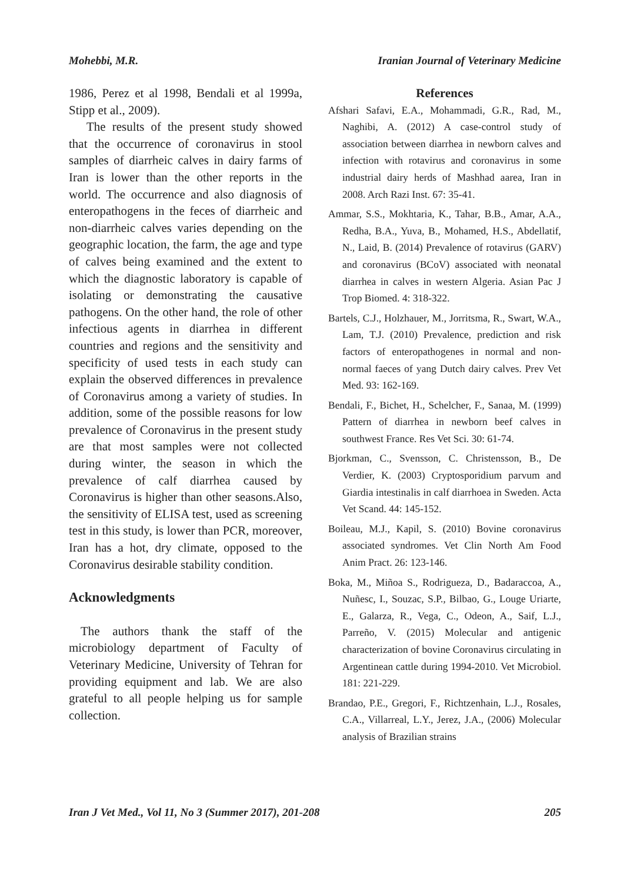Mohebbi, M.R. Iranian Journal of Veterinary Medicine
1986, Perez et al 1998, Bendali et al 1999a, Stipp et al., 2009).
The results of the present study showed that the occurrence of coronavirus in stool samples of diarrheic calves in dairy farms of Iran is lower than the other reports in the world. The occurrence and also diagnosis of enteropathogens in the feces of diarrheic and non-diarrheic calves varies depending on the geographic location, the farm, the age and type of calves being examined and the extent to which the diagnostic laboratory is capable of isolating or demonstrating the causative pathogens. On the other hand, the role of other infectious agents in diarrhea in different countries and regions and the sensitivity and specificity of used tests in each study can explain the observed differences in prevalence of Coronavirus among a variety of studies. In addition, some of the possible reasons for low prevalence of Coronavirus in the present study are that most samples were not collected during winter, the season in which the prevalence of calf diarrhea caused by Coronavirus is higher than other seasons.Also, the sensitivity of ELISA test, used as screening test in this study, is lower than PCR, moreover, Iran has a hot, dry climate, opposed to the Coronavirus desirable stability condition.
Acknowledgments
The authors thank the staff of the microbiology department of Faculty of Veterinary Medicine, University of Tehran for providing equipment and lab. We are also grateful to all people helping us for sample collection.
References
Afshari Safavi, E.A., Mohammadi, G.R., Rad, M., Naghibi, A. (2012) A case-control study of association between diarrhea in newborn calves and infection with rotavirus and coronavirus in some industrial dairy herds of Mashhad aarea, Iran in 2008. Arch Razi Inst. 67: 35-41.
Ammar, S.S., Mokhtaria, K., Tahar, B.B., Amar, A.A., Redha, B.A., Yuva, B., Mohamed, H.S., Abdellatif, N., Laid, B. (2014) Prevalence of rotavirus (GARV) and coronavirus (BCoV) associated with neonatal diarrhea in calves in western Algeria. Asian Pac J Trop Biomed. 4: 318-322.
Bartels, C.J., Holzhauer, M., Jorritsma, R., Swart, W.A., Lam, T.J. (2010) Prevalence, prediction and risk factors of enteropathogenes in normal and non-normal faeces of yang Dutch dairy calves. Prev Vet Med. 93: 162-169.
Bendali, F., Bichet, H., Schelcher, F., Sanaa, M. (1999) Pattern of diarrhea in newborn beef calves in southwest France. Res Vet Sci. 30: 61-74.
Bjorkman, C., Svensson, C. Christensson, B., De Verdier, K. (2003) Cryptosporidium parvum and Giardia intestinalis in calf diarrhoea in Sweden. Acta Vet Scand. 44: 145-152.
Boileau, M.J., Kapil, S. (2010) Bovine coronavirus associated syndromes. Vet Clin North Am Food Anim Pract. 26: 123-146.
Boka, M., Miñoa S., Rodrigueza, D., Badaraccoa, A., Nuñesc, I., Souzac, S.P., Bilbao, G., Louge Uriarte, E., Galarza, R., Vega, C., Odeon, A., Saif, L.J., Parreño, V. (2015) Molecular and antigenic characterization of bovine Coronavirus circulating in Argentinean cattle during 1994-2010. Vet Microbiol. 181: 221-229.
Brandao, P.E., Gregori, F., Richtzenhain, L.J., Rosales, C.A., Villarreal, L.Y., Jerez, J.A., (2006) Molecular analysis of Brazilian strains
Iran J Vet Med., Vol 11, No 3 (Summer 2017), 201-208 205